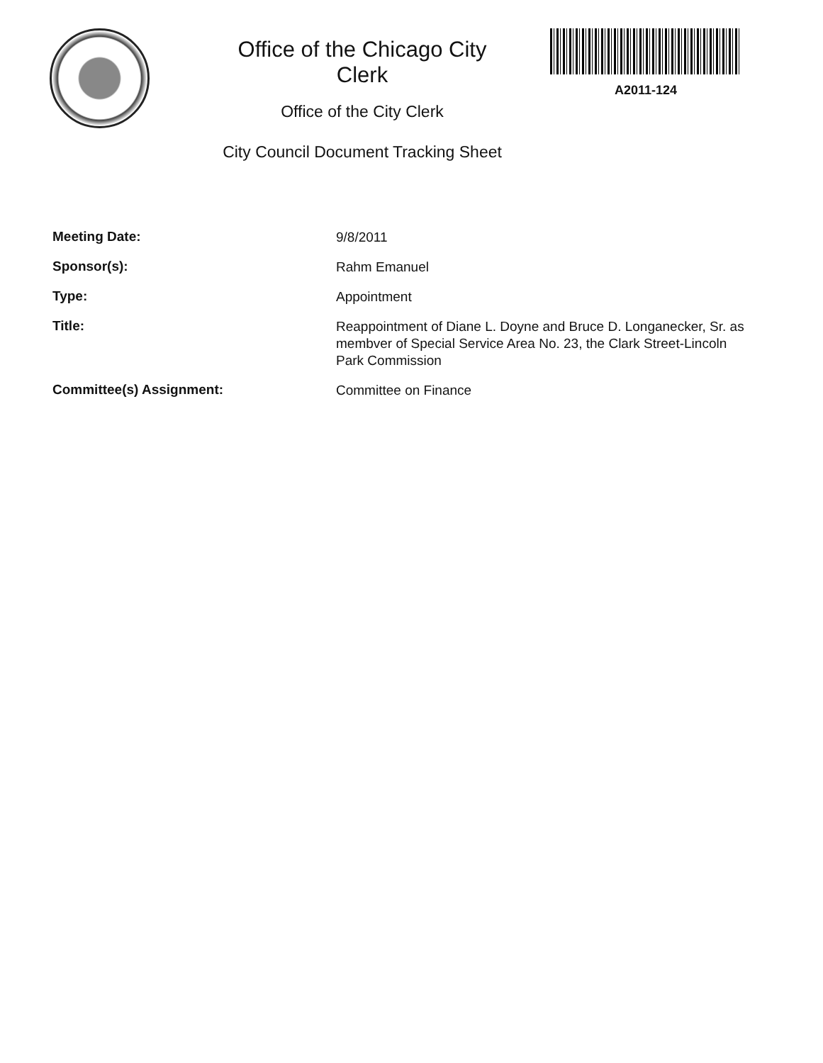Office of the Chicago City
Clerk
Office of the City Clerk
City Council Document Tracking Sheet
A2011-124
Meeting Date:
9/8/2011
Sponsor(s):
Rahm Emanuel
Type:
Appointment
Title:
Reappointment of Diane L. Doyne and Bruce D. Longanecker, Sr. as membver of Special Service Area No. 23, the Clark Street-Lincoln Park Commission
Committee(s) Assignment:
Committee on Finance